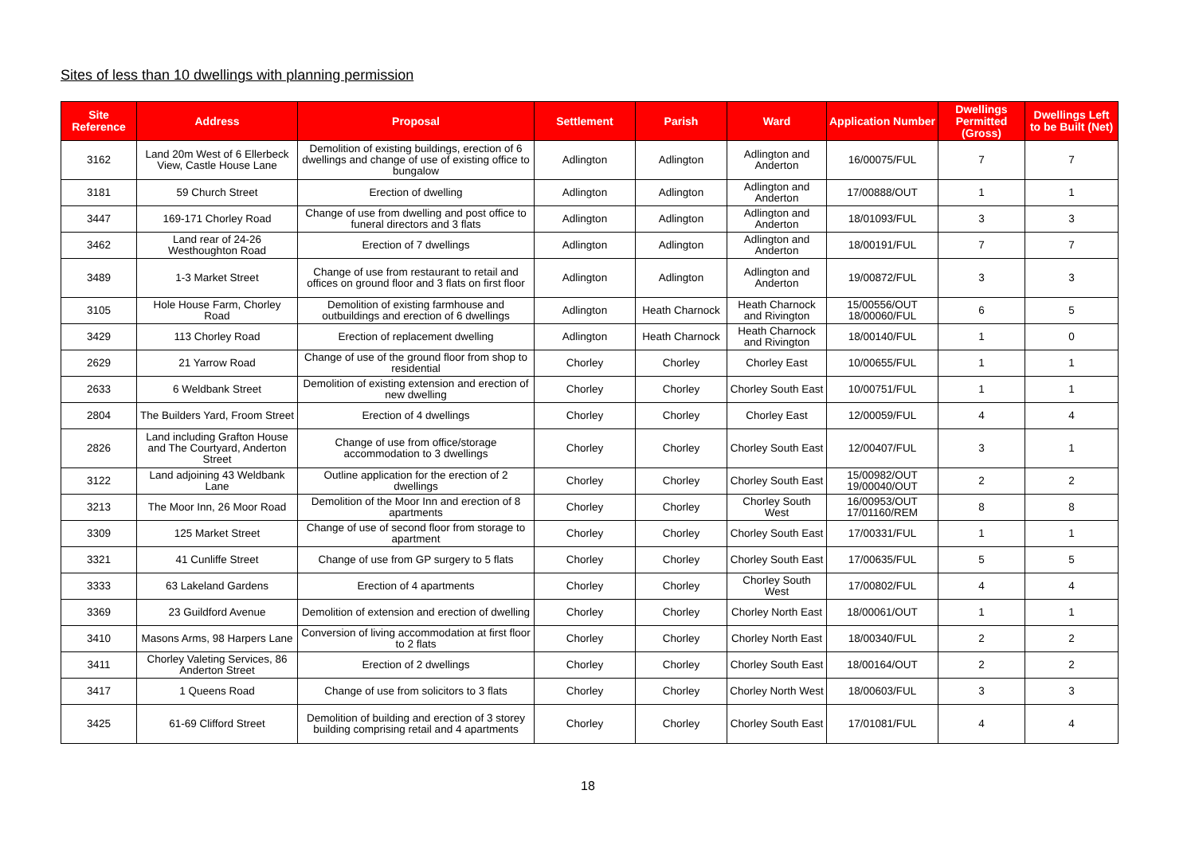Sites of less than 10 dwellings with planning permission
| Site Reference | Address | Proposal | Settlement | Parish | Ward | Application Number | Dwellings Permitted (Gross) | Dwellings Left to be Built (Net) |
| --- | --- | --- | --- | --- | --- | --- | --- | --- |
| 3162 | Land 20m West of 6 Ellerbeck View, Castle House Lane | Demolition of existing buildings, erection of 6 dwellings and change of use of existing office to bungalow | Adlington | Adlington | Adlington and Anderton | 16/00075/FUL | 7 | 7 |
| 3181 | 59 Church Street | Erection of dwelling | Adlington | Adlington | Adlington and Anderton | 17/00888/OUT | 1 | 1 |
| 3447 | 169-171 Chorley Road | Change of use from dwelling and post office to funeral directors and 3 flats | Adlington | Adlington | Adlington and Anderton | 18/01093/FUL | 3 | 3 |
| 3462 | Land rear of 24-26 Westhoughton Road | Erection of 7 dwellings | Adlington | Adlington | Adlington and Anderton | 18/00191/FUL | 7 | 7 |
| 3489 | 1-3 Market Street | Change of use from restaurant to retail and offices on ground floor and 3 flats on first floor | Adlington | Adlington | Adlington and Anderton | 19/00872/FUL | 3 | 3 |
| 3105 | Hole House Farm, Chorley Road | Demolition of existing farmhouse and outbuildings and erection of 6 dwellings | Adlington | Heath Charnock | Heath Charnock and Rivington | 15/00556/OUT 18/00060/FUL | 6 | 5 |
| 3429 | 113 Chorley Road | Erection of replacement dwelling | Adlington | Heath Charnock | Heath Charnock and Rivington | 18/00140/FUL | 1 | 0 |
| 2629 | 21 Yarrow Road | Change of use of the ground floor from shop to residential | Chorley | Chorley | Chorley East | 10/00655/FUL | 1 | 1 |
| 2633 | 6 Weldbank Street | Demolition of existing extension and erection of new dwelling | Chorley | Chorley | Chorley South East | 10/00751/FUL | 1 | 1 |
| 2804 | The Builders Yard, Froom Street | Erection of 4 dwellings | Chorley | Chorley | Chorley East | 12/00059/FUL | 4 | 4 |
| 2826 | Land including Grafton House and The Courtyard, Anderton Street | Change of use from office/storage accommodation to 3 dwellings | Chorley | Chorley | Chorley South East | 12/00407/FUL | 3 | 1 |
| 3122 | Land adjoining 43 Weldbank Lane | Outline application for the erection of 2 dwellings | Chorley | Chorley | Chorley South East | 15/00982/OUT 19/00040/OUT | 2 | 2 |
| 3213 | The Moor Inn, 26 Moor Road | Demolition of the Moor Inn and erection of 8 apartments | Chorley | Chorley | Chorley South West | 16/00953/OUT 17/01160/REM | 8 | 8 |
| 3309 | 125 Market Street | Change of use of second floor from storage to apartment | Chorley | Chorley | Chorley South East | 17/00331/FUL | 1 | 1 |
| 3321 | 41 Cunliffe Street | Change of use from GP surgery to 5 flats | Chorley | Chorley | Chorley South East | 17/00635/FUL | 5 | 5 |
| 3333 | 63 Lakeland Gardens | Erection of 4 apartments | Chorley | Chorley | Chorley South West | 17/00802/FUL | 4 | 4 |
| 3369 | 23 Guildford Avenue | Demolition of extension and erection of dwelling | Chorley | Chorley | Chorley North East | 18/00061/OUT | 1 | 1 |
| 3410 | Masons Arms, 98 Harpers Lane | Conversion of living accommodation at first floor to 2 flats | Chorley | Chorley | Chorley North East | 18/00340/FUL | 2 | 2 |
| 3411 | Chorley Valeting Services, 86 Anderton Street | Erection of 2 dwellings | Chorley | Chorley | Chorley South East | 18/00164/OUT | 2 | 2 |
| 3417 | 1 Queens Road | Change of use from solicitors to 3 flats | Chorley | Chorley | Chorley North West | 18/00603/FUL | 3 | 3 |
| 3425 | 61-69 Clifford Street | Demolition of building and erection of 3 storey building comprising retail and 4 apartments | Chorley | Chorley | Chorley South East | 17/01081/FUL | 4 | 4 |
18